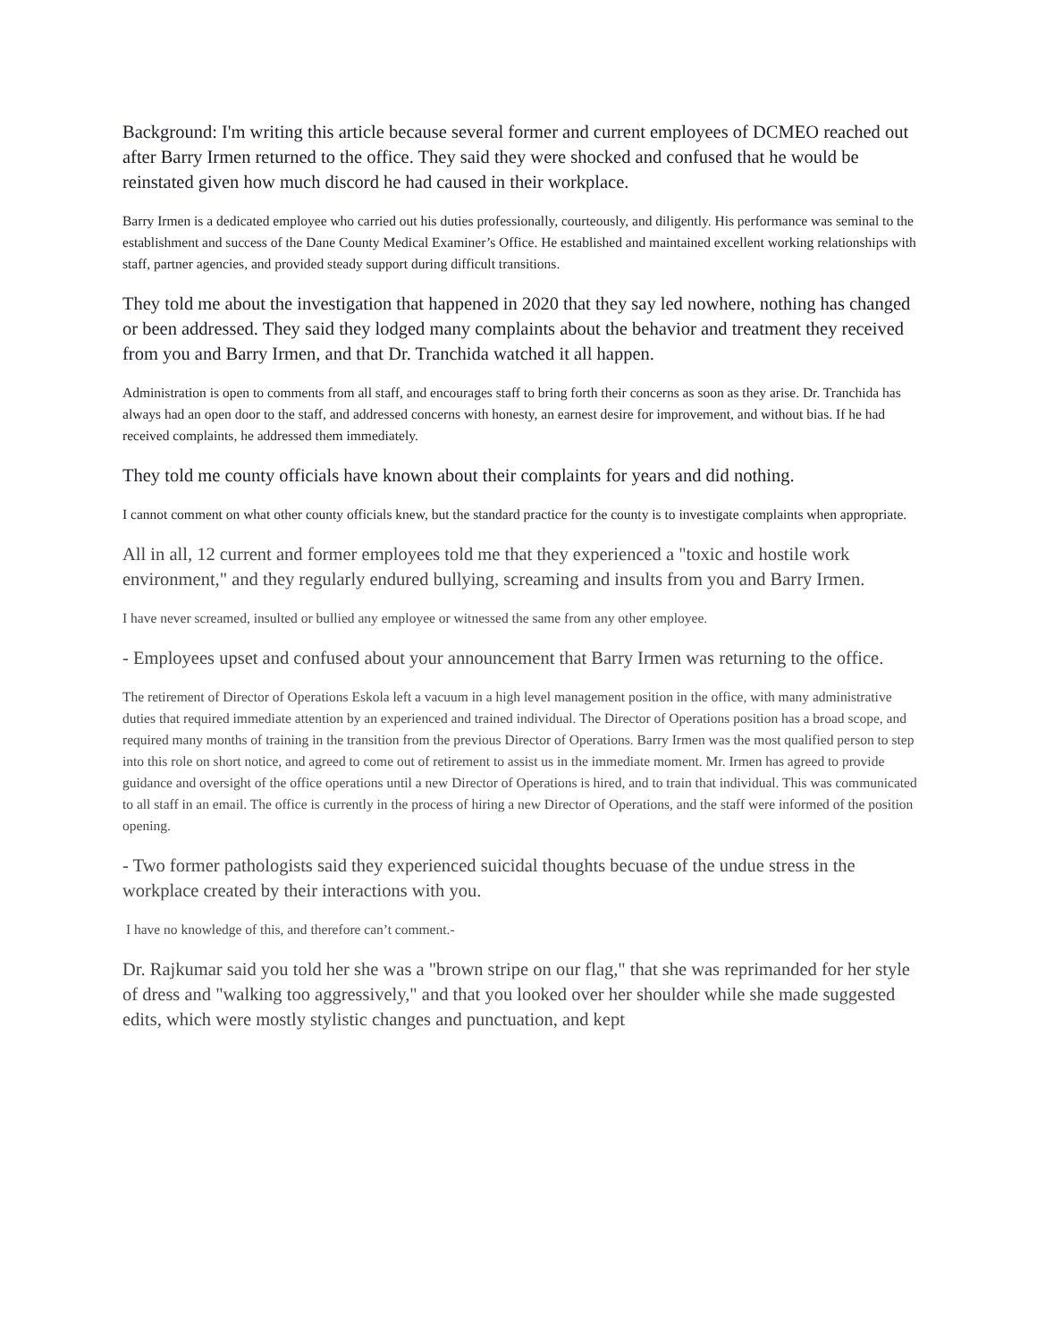Background: I'm writing this article because several former and current employees of DCMEO reached out after Barry Irmen returned to the office. They said they were shocked and confused that he would be reinstated given how much discord he had caused in their workplace.
Barry Irmen is a dedicated employee who carried out his duties professionally, courteously, and diligently. His performance was seminal to the establishment and success of the Dane County Medical Examiner’s Office. He established and maintained excellent working relationships with staff, partner agencies, and provided steady support during difficult transitions.
They told me about the investigation that happened in 2020 that they say led nowhere, nothing has changed or been addressed. They said they lodged many complaints about the behavior and treatment they received from you and Barry Irmen, and that Dr. Tranchida watched it all happen.
Administration is open to comments from all staff, and encourages staff to bring forth their concerns as soon as they arise. Dr. Tranchida has always had an open door to the staff, and addressed concerns with honesty, an earnest desire for improvement, and without bias. If he had received complaints, he addressed them immediately.
They told me county officials have known about their complaints for years and did nothing.
I cannot comment on what other county officials knew, but the standard practice for the county is to investigate complaints when appropriate.
All in all, 12 current and former employees told me that they experienced a "toxic and hostile work environment," and they regularly endured bullying, screaming and insults from you and Barry Irmen.
I have never screamed, insulted or bullied any employee or witnessed the same from any other employee.
- Employees upset and confused about your announcement that Barry Irmen was returning to the office.
The retirement of Director of Operations Eskola left a vacuum in a high level management position in the office, with many administrative duties that required immediate attention by an experienced and trained individual. The Director of Operations position has a broad scope, and required many months of training in the transition from the previous Director of Operations. Barry Irmen was the most qualified person to step into this role on short notice, and agreed to come out of retirement to assist us in the immediate moment. Mr. Irmen has agreed to provide guidance and oversight of the office operations until a new Director of Operations is hired, and to train that individual. This was communicated to all staff in an email. The office is currently in the process of hiring a new Director of Operations, and the staff were informed of the position opening.
- Two former pathologists said they experienced suicidal thoughts becuase of the undue stress in the workplace created by their interactions with you.
I have no knowledge of this, and therefore can’t comment.-
Dr. Rajkumar said you told her she was a "brown stripe on our flag," that she was reprimanded for her style of dress and "walking too aggressively," and that you looked over her shoulder while she made suggested edits, which were mostly stylistic changes and punctuation, and kept